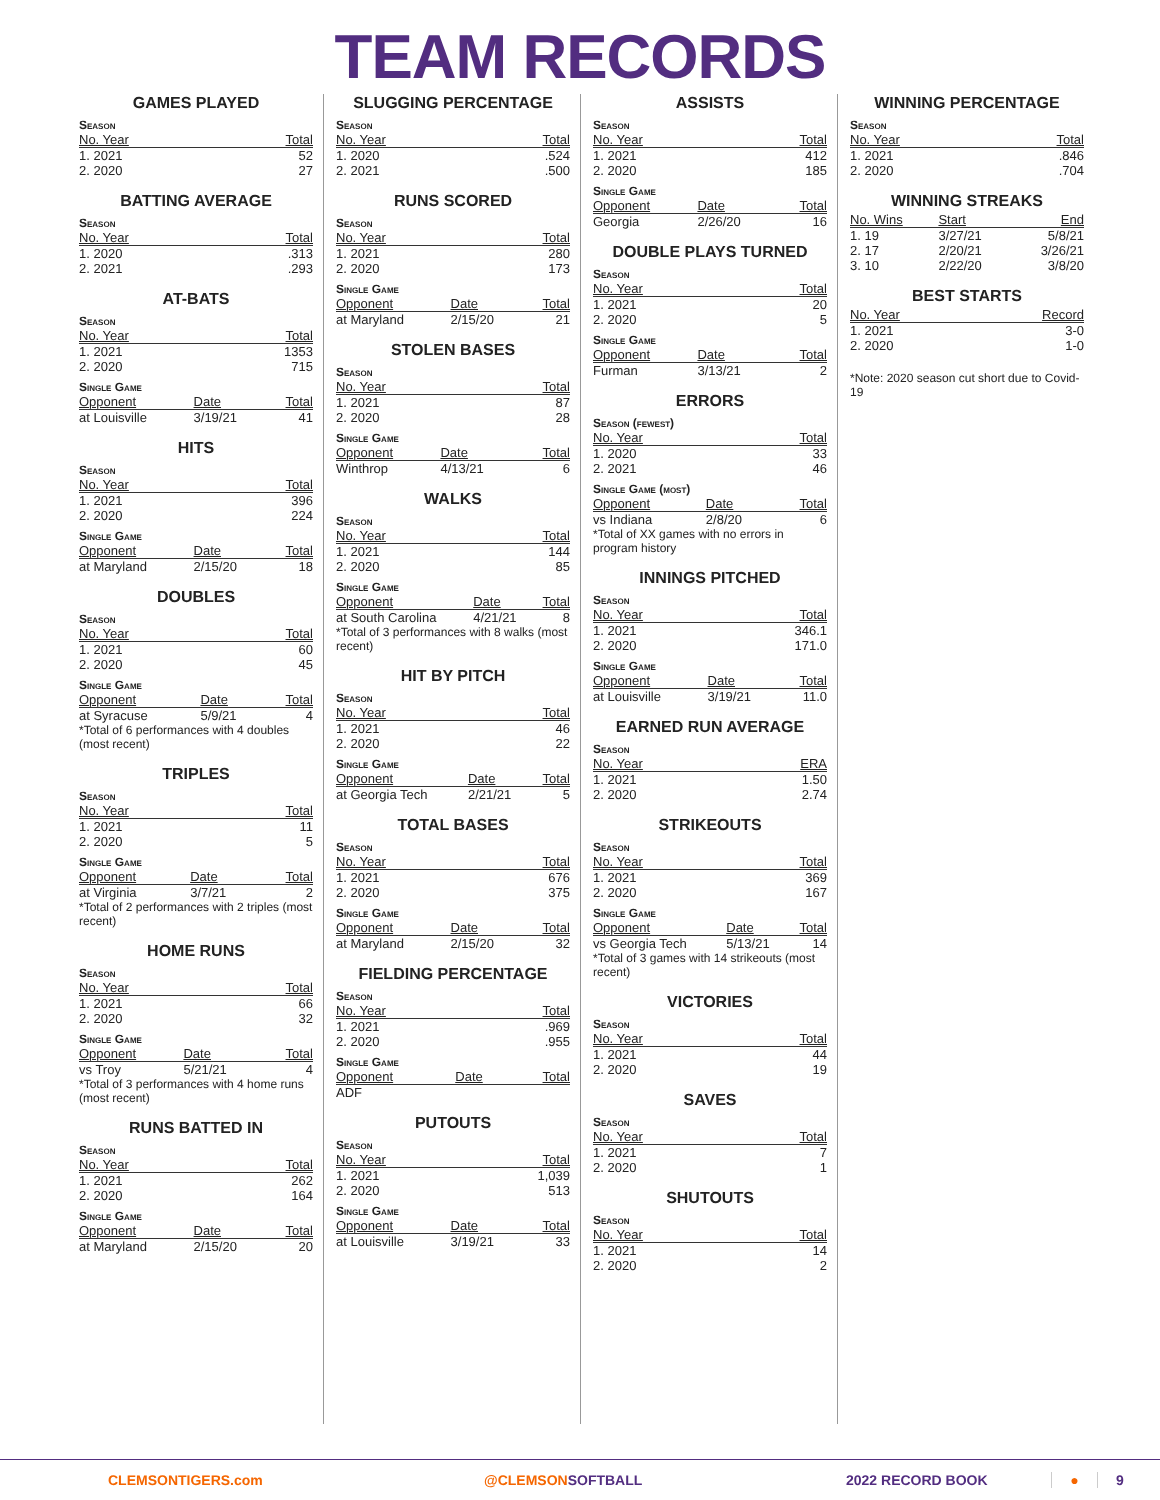TEAM RECORDS
GAMES PLAYED
Season
| No. Year | Total |
| --- | --- |
| 1. 2021 | 52 |
| 2. 2020 | 27 |
BATTING AVERAGE
Season
| No. Year | Total |
| --- | --- |
| 1. 2020 | .313 |
| 2. 2021 | .293 |
AT-BATS
Season
| No. Year | Total |
| --- | --- |
| 1. 2021 | 1353 |
| 2. 2020 | 715 |
Single Game
| Opponent | Date | Total |
| --- | --- | --- |
| at Louisville | 3/19/21 | 41 |
HITS
Season
| No. Year | Total |
| --- | --- |
| 1. 2021 | 396 |
| 2. 2020 | 224 |
Single Game
| Opponent | Date | Total |
| --- | --- | --- |
| at Maryland | 2/15/20 | 18 |
DOUBLES
Season
| No. Year | Total |
| --- | --- |
| 1. 2021 | 60 |
| 2. 2020 | 45 |
Single Game
| Opponent | Date | Total |
| --- | --- | --- |
| at Syracuse | 5/9/21 | 4 |
*Total of 6 performances with 4 doubles (most recent)
TRIPLES
Season
| No. Year | Total |
| --- | --- |
| 1. 2021 | 11 |
| 2. 2020 | 5 |
Single Game
| Opponent | Date | Total |
| --- | --- | --- |
| at Virginia | 3/7/21 | 2 |
*Total of 2 performances with 2 triples (most recent)
HOME RUNS
Season
| No. Year | Total |
| --- | --- |
| 1. 2021 | 66 |
| 2. 2020 | 32 |
Single Game
| Opponent | Date | Total |
| --- | --- | --- |
| vs Troy | 5/21/21 | 4 |
*Total of 3 performances with 4 home runs (most recent)
RUNS BATTED IN
Season
| No. Year | Total |
| --- | --- |
| 1. 2021 | 262 |
| 2. 2020 | 164 |
Single Game
| Opponent | Date | Total |
| --- | --- | --- |
| at Maryland | 2/15/20 | 20 |
SLUGGING PERCENTAGE
Season
| No. Year | Total |
| --- | --- |
| 1. 2020 | .524 |
| 2. 2021 | .500 |
RUNS SCORED
Season
| No. Year | Total |
| --- | --- |
| 1. 2021 | 280 |
| 2. 2020 | 173 |
Single Game
| Opponent | Date | Total |
| --- | --- | --- |
| at Maryland | 2/15/20 | 21 |
STOLEN BASES
Season
| No. Year | Total |
| --- | --- |
| 1. 2021 | 87 |
| 2. 2020 | 28 |
Single Game
| Opponent | Date | Total |
| --- | --- | --- |
| Winthrop | 4/13/21 | 6 |
WALKS
Season
| No. Year | Total |
| --- | --- |
| 1. 2021 | 144 |
| 2. 2020 | 85 |
Single Game
| Opponent | Date | Total |
| --- | --- | --- |
| at South Carolina | 4/21/21 | 8 |
*Total of 3 performances with 8 walks (most recent)
HIT BY PITCH
Season
| No. Year | Total |
| --- | --- |
| 1. 2021 | 46 |
| 2. 2020 | 22 |
Single Game
| Opponent | Date | Total |
| --- | --- | --- |
| at Georgia Tech | 2/21/21 | 5 |
TOTAL BASES
Season
| No. Year | Total |
| --- | --- |
| 1. 2021 | 676 |
| 2. 2020 | 375 |
Single Game
| Opponent | Date | Total |
| --- | --- | --- |
| at Maryland | 2/15/20 | 32 |
FIELDING PERCENTAGE
Season
| No. Year | Total |
| --- | --- |
| 1. 2021 | .969 |
| 2. 2020 | .955 |
Single Game
| Opponent | Date | Total |
| --- | --- | --- |
| ADF | | |
PUTOUTS
Season
| No. Year | Total |
| --- | --- |
| 1. 2021 | 1,039 |
| 2. 2020 | 513 |
Single Game
| Opponent | Date | Total |
| --- | --- | --- |
| at Louisville | 3/19/21 | 33 |
ASSISTS
Season
| No. Year | Total |
| --- | --- |
| 1. 2021 | 412 |
| 2. 2020 | 185 |
Single Game
| Opponent | Date | Total |
| --- | --- | --- |
| Georgia | 2/26/20 | 16 |
DOUBLE PLAYS TURNED
Season
| No. Year | Total |
| --- | --- |
| 1. 2021 | 20 |
| 2. 2020 | 5 |
Single Game
| Opponent | Date | Total |
| --- | --- | --- |
| Furman | 3/13/21 | 2 |
ERRORS
Season (fewest)
| No. Year | Total |
| --- | --- |
| 1. 2020 | 33 |
| 2. 2021 | 46 |
Single Game (most)
| Opponent | Date | Total |
| --- | --- | --- |
| vs Indiana | 2/8/20 | 6 |
*Total of XX games with no errors in program history
INNINGS PITCHED
Season
| No. Year | Total |
| --- | --- |
| 1. 2021 | 346.1 |
| 2. 2020 | 171.0 |
Single Game
| Opponent | Date | Total |
| --- | --- | --- |
| at Louisville | 3/19/21 | 11.0 |
EARNED RUN AVERAGE
Season
| No. Year | ERA |
| --- | --- |
| 1. 2021 | 1.50 |
| 2. 2020 | 2.74 |
STRIKEOUTS
Season
| No. Year | Total |
| --- | --- |
| 1. 2021 | 369 |
| 2. 2020 | 167 |
Single Game
| Opponent | Date | Total |
| --- | --- | --- |
| vs Georgia Tech | 5/13/21 | 14 |
*Total of 3 games with 14 strikeouts (most recent)
VICTORIES
Season
| No. Year | Total |
| --- | --- |
| 1. 2021 | 44 |
| 2. 2020 | 19 |
SAVES
Season
| No. Year | Total |
| --- | --- |
| 1. 2021 | 7 |
| 2. 2020 | 1 |
SHUTOUTS
Season
| No. Year | Total |
| --- | --- |
| 1. 2021 | 14 |
| 2. 2020 | 2 |
WINNING PERCENTAGE
Season
| No. Year | Total |
| --- | --- |
| 1. 2021 | .846 |
| 2. 2020 | .704 |
WINNING STREAKS
| No. Wins | Start | End |
| --- | --- | --- |
| 1. 19 | 3/27/21 | 5/8/21 |
| 2. 17 | 2/20/21 | 3/26/21 |
| 3. 10 | 2/22/20 | 3/8/20 |
BEST STARTS
| No. Year | Record |
| --- | --- |
| 1. 2021 | 3-0 |
| 2. 2020 | 1-0 |
*Note: 2020 season cut short due to Covid-19
CLEMSONTIGERS.com @CLEMSONSOFTBALL 2022 RECORD BOOK ● 9